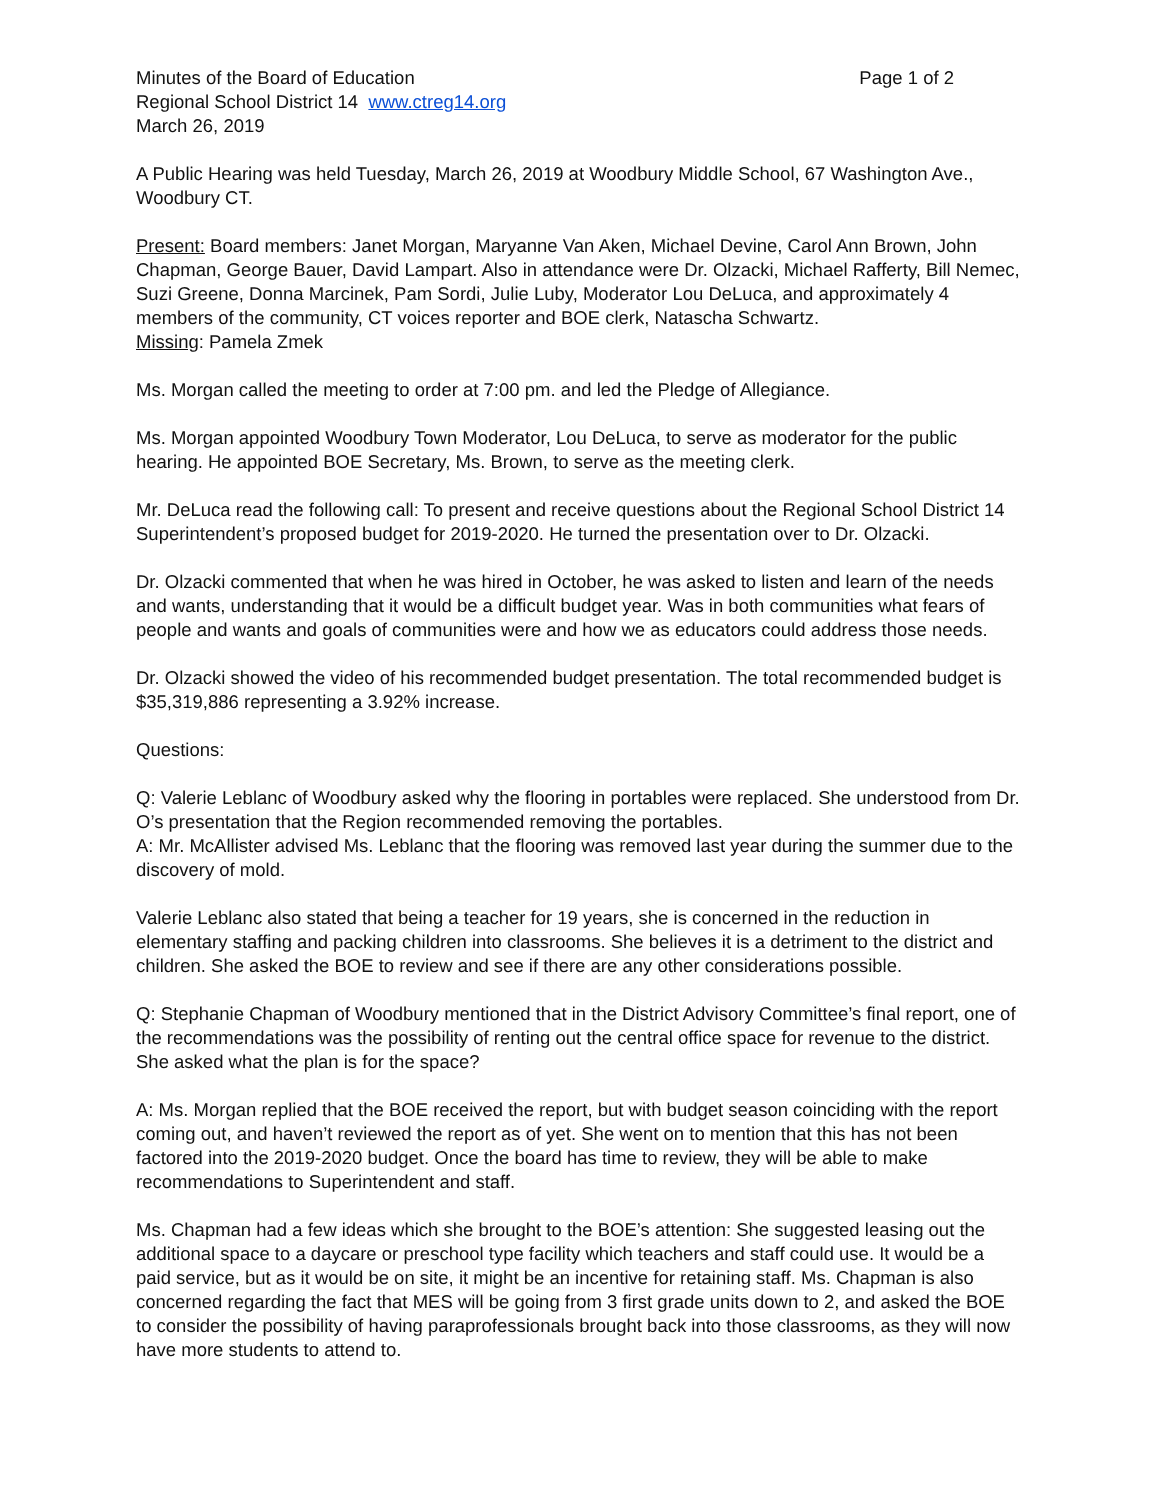Minutes of the Board of Education Page 1 of 2
Regional School District 14 www.ctreg14.org
March 26, 2019
A Public Hearing was held Tuesday, March 26, 2019 at Woodbury Middle School, 67 Washington Ave., Woodbury CT.
Present: Board members: Janet Morgan, Maryanne Van Aken, Michael Devine, Carol Ann Brown, John Chapman, George Bauer, David Lampart. Also in attendance were Dr. Olzacki, Michael Rafferty, Bill Nemec, Suzi Greene, Donna Marcinek, Pam Sordi, Julie Luby, Moderator Lou DeLuca, and approximately 4 members of the community, CT voices reporter and BOE clerk, Natascha Schwartz.
Missing: Pamela Zmek
Ms. Morgan called the meeting to order at 7:00 pm. and led the Pledge of Allegiance.
Ms. Morgan appointed Woodbury Town Moderator, Lou DeLuca, to serve as moderator for the public hearing. He appointed BOE Secretary, Ms. Brown, to serve as the meeting clerk.
Mr. DeLuca read the following call: To present and receive questions about the Regional School District 14 Superintendent’s proposed budget for 2019-2020. He turned the presentation over to Dr. Olzacki.
Dr. Olzacki commented that when he was hired in October, he was asked to listen and learn of the needs and wants, understanding that it would be a difficult budget year. Was in both communities what fears of people and wants and goals of communities were and how we as educators could address those needs.
Dr. Olzacki showed the video of his recommended budget presentation. The total recommended budget is $35,319,886 representing a 3.92% increase.
Questions:
Q: Valerie Leblanc of Woodbury asked why the flooring in portables were replaced. She understood from Dr. O’s presentation that the Region recommended removing the portables.
A: Mr. McAllister advised Ms. Leblanc that the flooring was removed last year during the summer due to the discovery of mold.
Valerie Leblanc also stated that being a teacher for 19 years, she is concerned in the reduction in elementary staffing and packing children into classrooms. She believes it is a detriment to the district and children. She asked the BOE to review and see if there are any other considerations possible.
Q: Stephanie Chapman of Woodbury mentioned that in the District Advisory Committee’s final report, one of the recommendations was the possibility of renting out the central office space for revenue to the district. She asked what the plan is for the space?
A: Ms. Morgan replied that the BOE received the report, but with budget season coinciding with the report coming out, and haven’t reviewed the report as of yet. She went on to mention that this has not been factored into the 2019-2020 budget. Once the board has time to review, they will be able to make recommendations to Superintendent and staff.
Ms. Chapman had a few ideas which she brought to the BOE’s attention: She suggested leasing out the additional space to a daycare or preschool type facility which teachers and staff could use. It would be a paid service, but as it would be on site, it might be an incentive for retaining staff. Ms. Chapman is also concerned regarding the fact that MES will be going from 3 first grade units down to 2, and asked the BOE to consider the possibility of having paraprofessionals brought back into those classrooms, as they will now have more students to attend to.